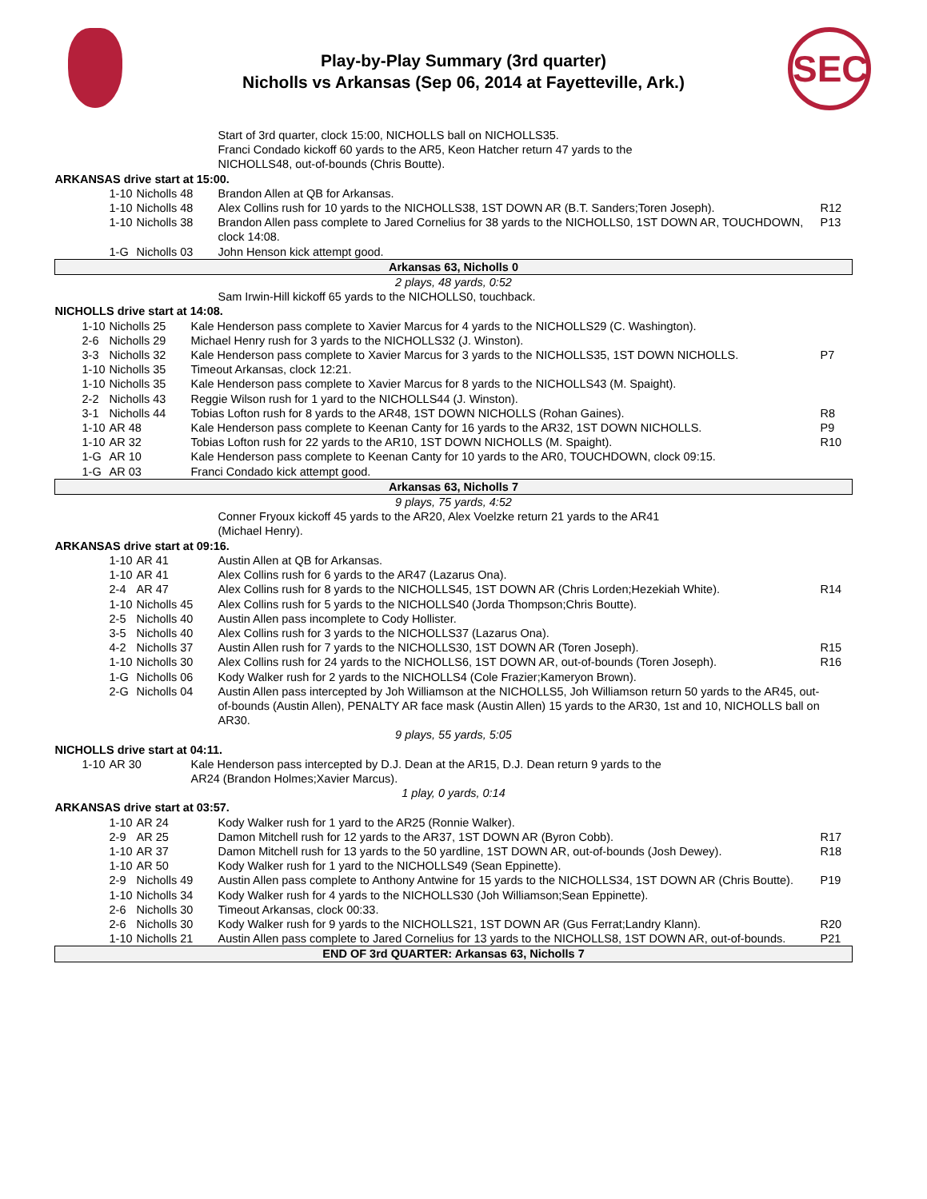Play-by-Play Summary (3rd quarter)
Nicholls vs Arkansas (Sep 06, 2014 at Fayetteville, Ark.)
SEC
| | | | | | Start of 3rd quarter, clock 15:00, NICHOLLS ball on NICHOLLS35. Franci Condado kickoff 60 yards to the AR5, Keon Hatcher return 47 yards to the NICHOLLS48, out-of-bounds (Chris Boutte). | |
| ARKANSAS drive start at 15:00. | | | | | | |
| | | 1-10 | Nicholls 48 | | Brandon Allen at QB for Arkansas. | |
| | | 1-10 | Nicholls 48 | | Alex Collins rush for 10 yards to the NICHOLLS38, 1ST DOWN AR (B.T. Sanders;Toren Joseph). | R12 |
| | | 1-10 | Nicholls 38 | | Brandon Allen pass complete to Jared Cornelius for 38 yards to the NICHOLLS0, 1ST DOWN AR, TOUCHDOWN, clock 14:08. | P13 |
| | | 1-G | Nicholls 03 | | John Henson kick attempt good. | |
| Arkansas 63, Nicholls 0 | | | | | | |
| 2 plays, 48 yards, 0:52 | | | | | | |
| | | | | | Sam Irwin-Hill kickoff 65 yards to the NICHOLLS0, touchback. | |
| NICHOLLS drive start at 14:08. | | | | | | |
| | 1-10 | Nicholls 25 | | Kale Henderson pass complete to Xavier Marcus for 4 yards to the NICHOLLS29 (C. Washington). | | |
| | 2-6 | Nicholls 29 | | Michael Henry rush for 3 yards to the NICHOLLS32 (J. Winston). | | |
| | 3-3 | Nicholls 32 | | Kale Henderson pass complete to Xavier Marcus for 3 yards to the NICHOLLS35, 1ST DOWN NICHOLLS. | | P7 |
| | 1-10 | Nicholls 35 | | Timeout Arkansas, clock 12:21. | | |
| | 1-10 | Nicholls 35 | | Kale Henderson pass complete to Xavier Marcus for 8 yards to the NICHOLLS43 (M. Spaight). | | |
| | 2-2 | Nicholls 43 | | Reggie Wilson rush for 1 yard to the NICHOLLS44 (J. Winston). | | |
| | 3-1 | Nicholls 44 | | Tobias Lofton rush for 8 yards to the AR48, 1ST DOWN NICHOLLS (Rohan Gaines). | | R8 |
| | 1-10 | AR 48 | | Kale Henderson pass complete to Keenan Canty for 16 yards to the AR32, 1ST DOWN NICHOLLS. | | P9 |
| | 1-10 | AR 32 | | Tobias Lofton rush for 22 yards to the AR10, 1ST DOWN NICHOLLS (M. Spaight). | | R10 |
| | 1-G | AR 10 | | Kale Henderson pass complete to Keenan Canty for 10 yards to the AR0, TOUCHDOWN, clock 09:15. | | |
| | 1-G | AR 03 | | Franci Condado kick attempt good. | | |
| Arkansas 63, Nicholls 7 | | | | | | |
| 9 plays, 75 yards, 4:52 | | | | | | |
| | | | | | Conner Fryoux kickoff 45 yards to the AR20, Alex Voelzke return 21 yards to the AR41 (Michael Henry). | |
| ARKANSAS drive start at 09:16. | | | | | | |
| | | 1-10 | AR 41 | | Austin Allen at QB for Arkansas. | |
| | | 1-10 | AR 41 | | Alex Collins rush for 6 yards to the AR47 (Lazarus Ona). | |
| | | 2-4 | AR 47 | | Alex Collins rush for 8 yards to the NICHOLLS45, 1ST DOWN AR (Chris Lorden;Hezekiah White). | R14 |
| | | 1-10 | Nicholls 45 | | Alex Collins rush for 5 yards to the NICHOLLS40 (Jorda Thompson;Chris Boutte). | |
| | | 2-5 | Nicholls 40 | | Austin Allen pass incomplete to Cody Hollister. | |
| | | 3-5 | Nicholls 40 | | Alex Collins rush for 3 yards to the NICHOLLS37 (Lazarus Ona). | |
| | | 4-2 | Nicholls 37 | | Austin Allen rush for 7 yards to the NICHOLLS30, 1ST DOWN AR (Toren Joseph). | R15 |
| | | 1-10 | Nicholls 30 | | Alex Collins rush for 24 yards to the NICHOLLS6, 1ST DOWN AR, out-of-bounds (Toren Joseph). | R16 |
| | | 1-G | Nicholls 06 | | Kody Walker rush for 2 yards to the NICHOLLS4 (Cole Frazier;Kameryon Brown). | |
| | | 2-G | Nicholls 04 | | Austin Allen pass intercepted by Joh Williamson at the NICHOLLS5, Joh Williamson return 50 yards to the AR45, out-of-bounds (Austin Allen), PENALTY AR face mask (Austin Allen) 15 yards to the AR30, 1st and 10, NICHOLLS ball on AR30. | |
| 9 plays, 55 yards, 5:05 | | | | | | |
| NICHOLLS drive start at 04:11. | | | | | | |
| | 1-10 | AR 30 | | Kale Henderson pass intercepted by D.J. Dean at the AR15, D.J. Dean return 9 yards to the AR24 (Brandon Holmes;Xavier Marcus). | | |
| 1 play, 0 yards, 0:14 | | | | | | |
| ARKANSAS drive start at 03:57. | | | | | | |
| | | 1-10 | AR 24 | | Kody Walker rush for 1 yard to the AR25 (Ronnie Walker). | |
| | | 2-9 | AR 25 | | Damon Mitchell rush for 12 yards to the AR37, 1ST DOWN AR (Byron Cobb). | R17 |
| | | 1-10 | AR 37 | | Damon Mitchell rush for 13 yards to the 50 yardline, 1ST DOWN AR, out-of-bounds (Josh Dewey). | R18 |
| | | 1-10 | AR 50 | | Kody Walker rush for 1 yard to the NICHOLLS49 (Sean Eppinette). | |
| | | 2-9 | Nicholls 49 | | Austin Allen pass complete to Anthony Antwine for 15 yards to the NICHOLLS34, 1ST DOWN AR (Chris Boutte). | P19 |
| | | 1-10 | Nicholls 34 | | Kody Walker rush for 4 yards to the NICHOLLS30 (Joh Williamson;Sean Eppinette). | |
| | | 2-6 | Nicholls 30 | | Timeout Arkansas, clock 00:33. | |
| | | 2-6 | Nicholls 30 | | Kody Walker rush for 9 yards to the NICHOLLS21, 1ST DOWN AR (Gus Ferrat;Landry Klann). | R20 |
| | | 1-10 | Nicholls 21 | | Austin Allen pass complete to Jared Cornelius for 13 yards to the NICHOLLS8, 1ST DOWN AR, out-of-bounds. | P21 |
| END OF 3rd QUARTER: Arkansas 63, Nicholls 7 | | | | | | |